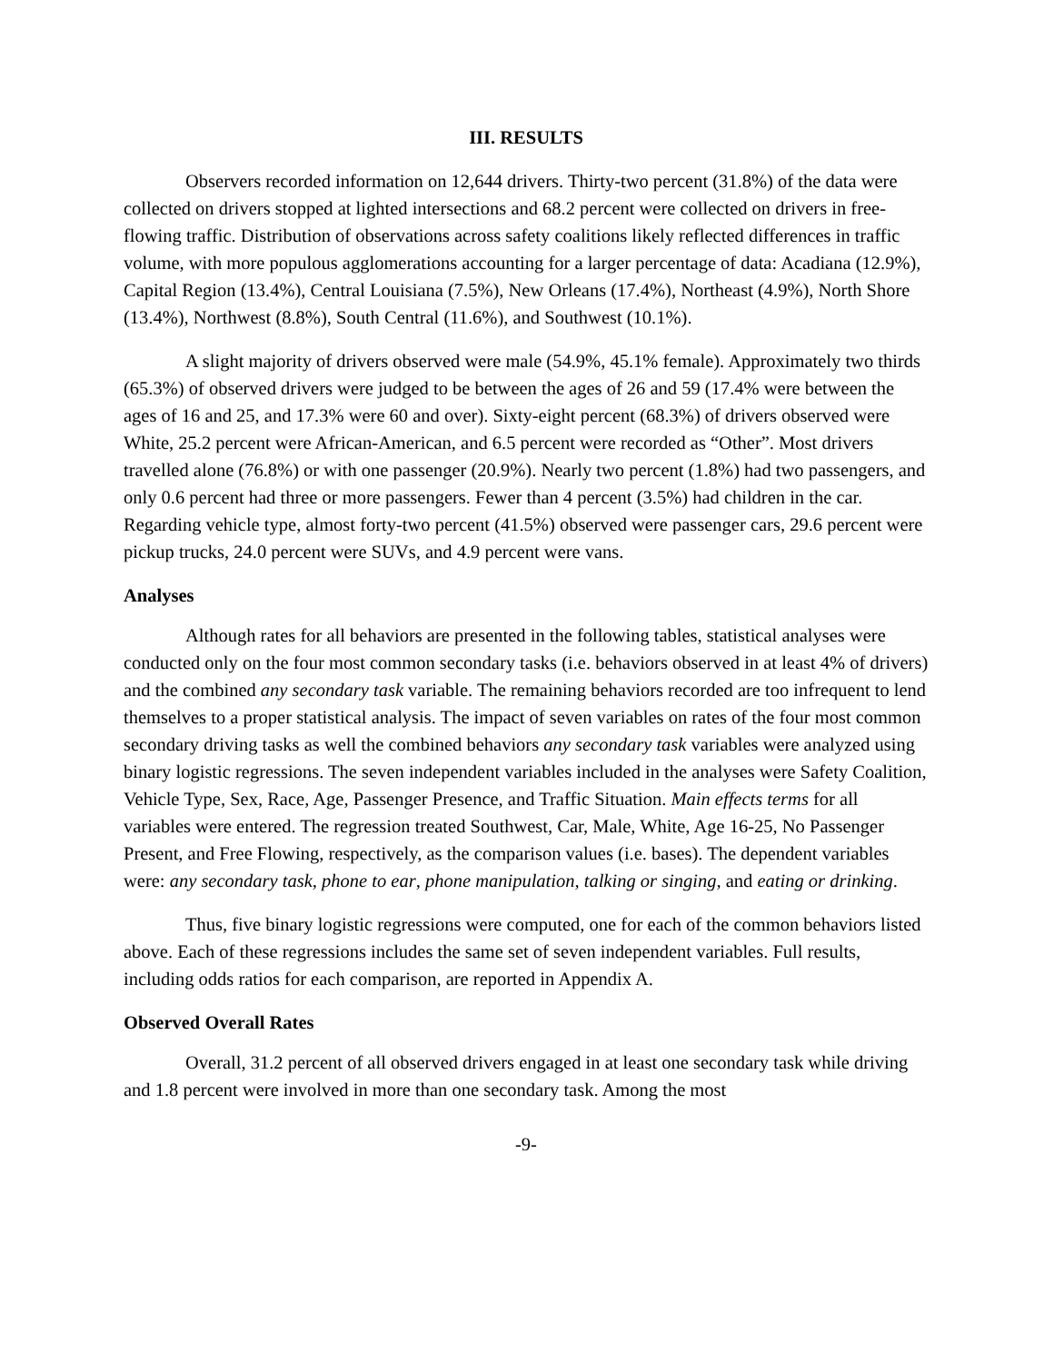III. RESULTS
Observers recorded information on 12,644 drivers. Thirty-two percent (31.8%) of the data were collected on drivers stopped at lighted intersections and 68.2 percent were collected on drivers in free-flowing traffic. Distribution of observations across safety coalitions likely reflected differences in traffic volume, with more populous agglomerations accounting for a larger percentage of data: Acadiana (12.9%), Capital Region (13.4%), Central Louisiana (7.5%), New Orleans (17.4%), Northeast (4.9%), North Shore (13.4%), Northwest (8.8%), South Central (11.6%), and Southwest (10.1%).
A slight majority of drivers observed were male (54.9%, 45.1% female). Approximately two thirds (65.3%) of observed drivers were judged to be between the ages of 26 and 59 (17.4% were between the ages of 16 and 25, and 17.3% were 60 and over). Sixty-eight percent (68.3%) of drivers observed were White, 25.2 percent were African-American, and 6.5 percent were recorded as “Other”. Most drivers travelled alone (76.8%) or with one passenger (20.9%). Nearly two percent (1.8%) had two passengers, and only 0.6 percent had three or more passengers. Fewer than 4 percent (3.5%) had children in the car. Regarding vehicle type, almost forty-two percent (41.5%) observed were passenger cars, 29.6 percent were pickup trucks, 24.0 percent were SUVs, and 4.9 percent were vans.
Analyses
Although rates for all behaviors are presented in the following tables, statistical analyses were conducted only on the four most common secondary tasks (i.e. behaviors observed in at least 4% of drivers) and the combined any secondary task variable. The remaining behaviors recorded are too infrequent to lend themselves to a proper statistical analysis. The impact of seven variables on rates of the four most common secondary driving tasks as well the combined behaviors any secondary task variables were analyzed using binary logistic regressions. The seven independent variables included in the analyses were Safety Coalition, Vehicle Type, Sex, Race, Age, Passenger Presence, and Traffic Situation. Main effects terms for all variables were entered. The regression treated Southwest, Car, Male, White, Age 16-25, No Passenger Present, and Free Flowing, respectively, as the comparison values (i.e. bases). The dependent variables were: any secondary task, phone to ear, phone manipulation, talking or singing, and eating or drinking.
Thus, five binary logistic regressions were computed, one for each of the common behaviors listed above. Each of these regressions includes the same set of seven independent variables. Full results, including odds ratios for each comparison, are reported in Appendix A.
Observed Overall Rates
Overall, 31.2 percent of all observed drivers engaged in at least one secondary task while driving and 1.8 percent were involved in more than one secondary task. Among the most
-9-